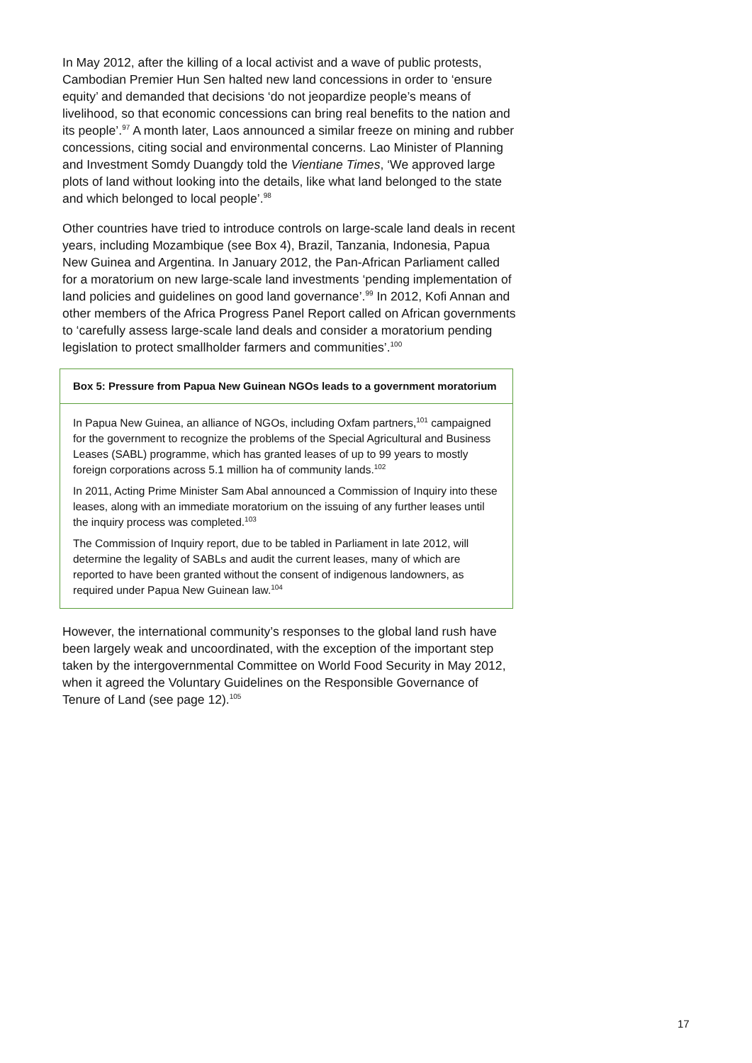In May 2012, after the killing of a local activist and a wave of public protests, Cambodian Premier Hun Sen halted new land concessions in order to ‘ensure equity’ and demanded that decisions ‘do not jeopardize people’s means of livelihood, so that economic concessions can bring real benefits to the nation and its people’.<sup>97</sup> A month later, Laos announced a similar freeze on mining and rubber concessions, citing social and environmental concerns. Lao Minister of Planning and Investment Somdy Duangdy told the Vientiane Times, ‘We approved large plots of land without looking into the details, like what land belonged to the state and which belonged to local people’.<sup>98</sup>
Other countries have tried to introduce controls on large-scale land deals in recent years, including Mozambique (see Box 4), Brazil, Tanzania, Indonesia, Papua New Guinea and Argentina. In January 2012, the Pan-African Parliament called for a moratorium on new large-scale land investments ‘pending implementation of land policies and guidelines on good land governance’.<sup>99</sup> In 2012, Kofi Annan and other members of the Africa Progress Panel Report called on African governments to ‘carefully assess large-scale land deals and consider a moratorium pending legislation to protect smallholder farmers and communities’.<sup>100</sup>
Box 5: Pressure from Papua New Guinean NGOs leads to a government moratorium
In Papua New Guinea, an alliance of NGOs, including Oxfam partners,<sup>101</sup> campaigned for the government to recognize the problems of the Special Agricultural and Business Leases (SABL) programme, which has granted leases of up to 99 years to mostly foreign corporations across 5.1 million ha of community lands.<sup>102</sup>
In 2011, Acting Prime Minister Sam Abal announced a Commission of Inquiry into these leases, along with an immediate moratorium on the issuing of any further leases until the inquiry process was completed.<sup>103</sup>
The Commission of Inquiry report, due to be tabled in Parliament in late 2012, will determine the legality of SABLs and audit the current leases, many of which are reported to have been granted without the consent of indigenous landowners, as required under Papua New Guinean law.<sup>104</sup>
However, the international community’s responses to the global land rush have been largely weak and uncoordinated, with the exception of the important step taken by the intergovernmental Committee on World Food Security in May 2012, when it agreed the Voluntary Guidelines on the Responsible Governance of Tenure of Land (see page 12).<sup>105</sup>
17